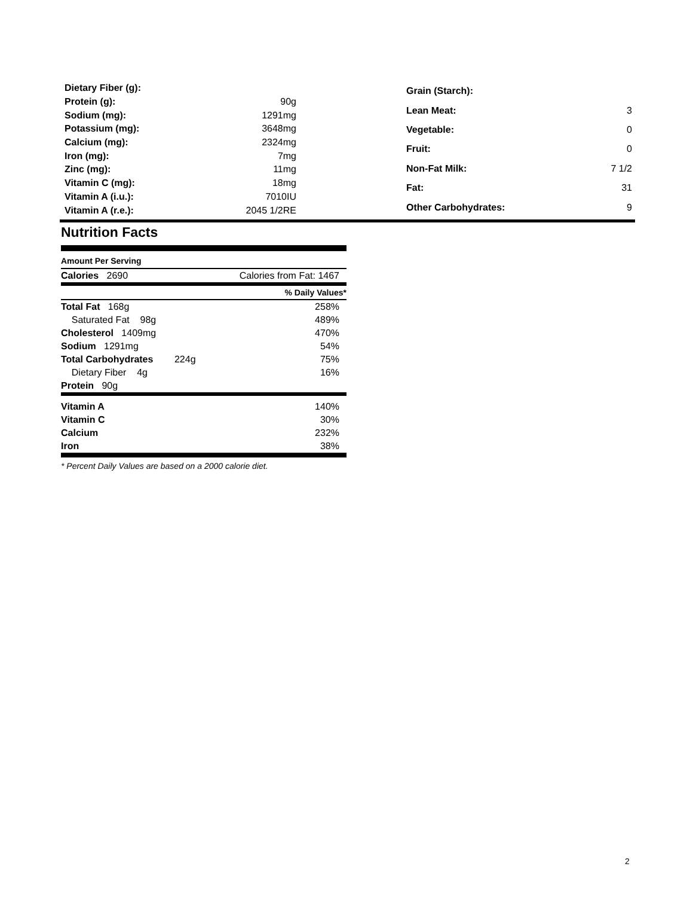| Dietary Fiber (g): | |
| Protein (g): | 90g |
| Sodium (mg): | 1291mg |
| Potassium (mg): | 3648mg |
| Calcium (mg): | 2324mg |
| Iron (mg): | 7mg |
| Zinc (mg): | 11mg |
| Vitamin C (mg): | 18mg |
| Vitamin A (i.u.): | 7010IU |
| Vitamin A (r.e.): | 2045 1/2RE |
| Grain (Starch): | |
| Lean Meat: | 3 |
| Vegetable: | 0 |
| Fruit: | 0 |
| Non-Fat Milk: | 7 1/2 |
| Fat: | 31 |
| Other Carbohydrates: | 9 |
Nutrition Facts
Amount Per Serving
| Calories 2690 | Calories from Fat: 1467 |
| | % Daily Values* |
| Total Fat 168g | 258% |
| Saturated Fat 98g | 489% |
| Cholesterol 1409mg | 470% |
| Sodium 1291mg | 54% |
| Total Carbohydrates 224g | 75% |
| Dietary Fiber 4g | 16% |
| Protein 90g | |
| Vitamin A | 140% |
| Vitamin C | 30% |
| Calcium | 232% |
| Iron | 38% |
* Percent Daily Values are based on a 2000 calorie diet.
2